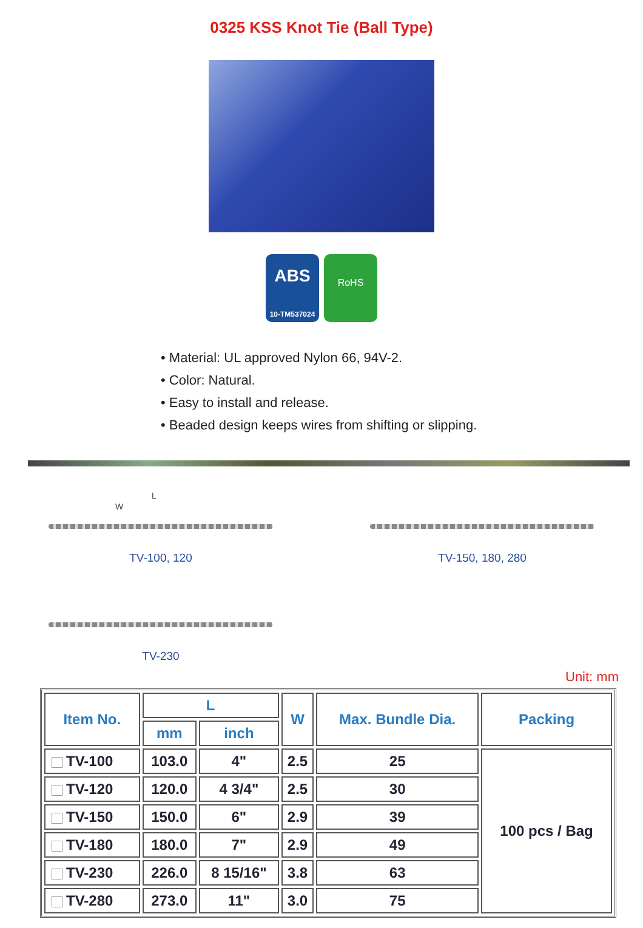0325 KSS Knot Tie (Ball Type)
ABS
10-TM537024
RoHS
• Material: UL approved Nylon 66, 94V-2.
• Color: Natural.
• Easy to install and release.
• Beaded design keeps wires from shifting or slipping.
L
W
TV-100, 120
TV-150, 180, 280
TV-230
Unit: mm
| Item No. | L | | W | Max. Bundle Dia. | Packing |
| --- | --- | --- | --- | --- | --- |
| | mm | inch | | | |
| TV-100 | 103.0 | 4" | 2.5 | 25 | 100 pcs / Bag |
| TV-120 | 120.0 | 4 3/4" | 2.5 | 30 | |
| TV-150 | 150.0 | 6" | 2.9 | 39 | |
| TV-180 | 180.0 | 7" | 2.9 | 49 | |
| TV-230 | 226.0 | 8 15/16" | 3.8 | 63 | |
| TV-280 | 273.0 | 11" | 3.0 | 75 | |